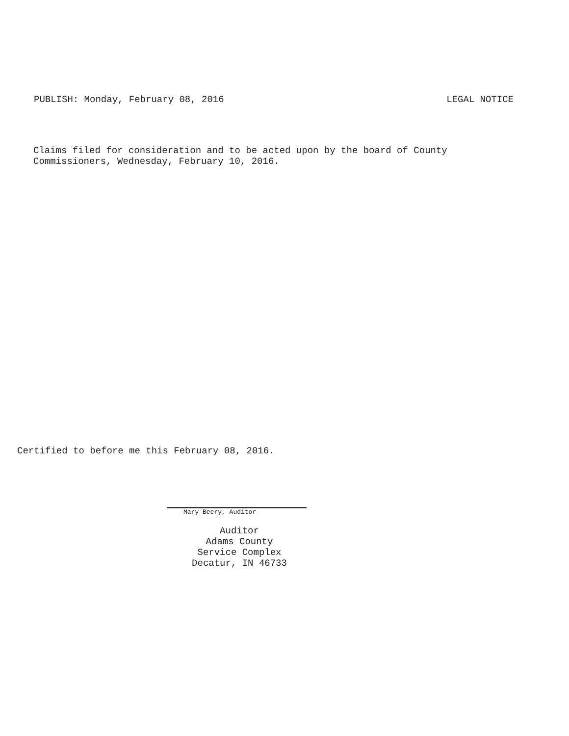PUBLISH: Monday, February 08, 2016 LEGAL NOTICE
Claims filed for consideration and to be acted upon by the board of County
Commissioners, Wednesday, February 10, 2016.
Certified to before me this February 08, 2016.
Mary Beery, Auditor
Auditor
Adams County
Service Complex
Decatur, IN 46733